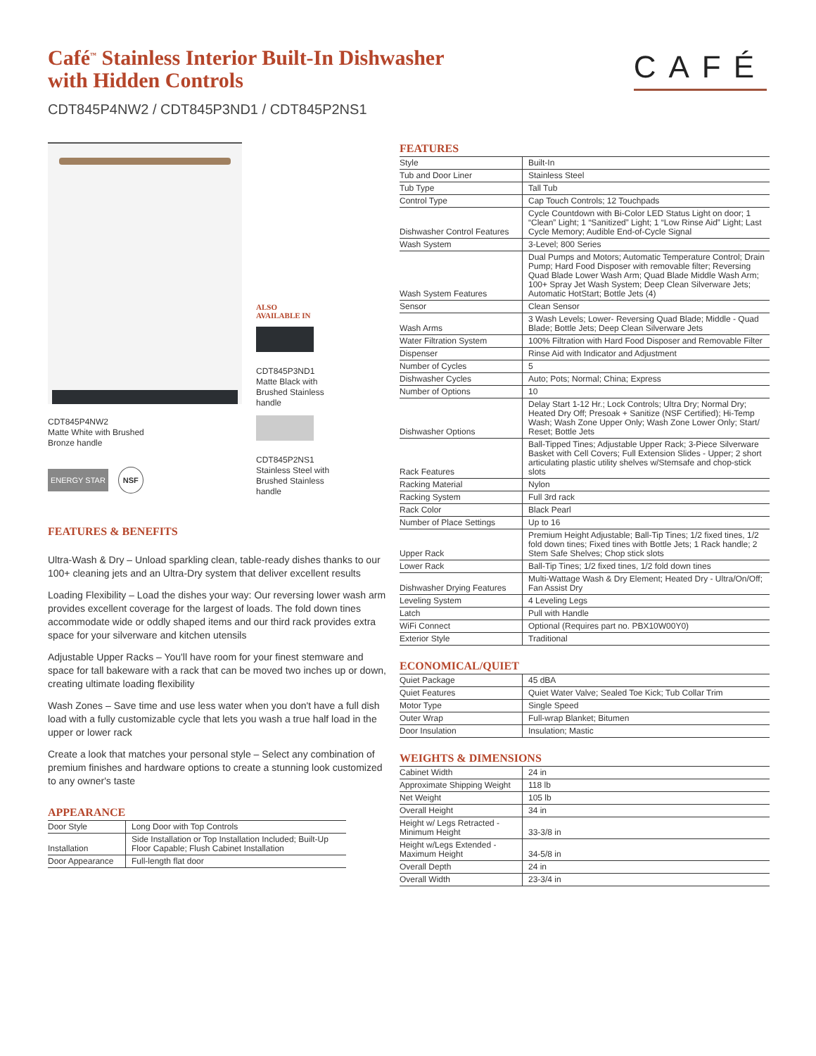Café<sup>™</sup> Stainless Interior Built-In Dishwasher
with Hidden Controls
CDT845P4NW2 / CDT845P3ND1 / CDT845P2NS1
CAFÉ
CDT845P4NW2
Matte White with Brushed
Bronze handle
ENERGY STAR NSF
ALSO
AVAILABLE IN
CDT845P3ND1
Matte Black with
Brushed Stainless
handle
CDT845P2NS1
Stainless Steel with
Brushed Stainless
handle
FEATURES & BENEFITS
Ultra-Wash & Dry – Unload sparkling clean, table-ready dishes thanks to our 100+ cleaning jets and an Ultra-Dry system that deliver excellent results
Loading Flexibility – Load the dishes your way: Our reversing lower wash arm provides excellent coverage for the largest of loads. The fold down tines accommodate wide or oddly shaped items and our third rack provides extra space for your silverware and kitchen utensils
Adjustable Upper Racks – You'll have room for your finest stemware and space for tall bakeware with a rack that can be moved two inches up or down, creating ultimate loading flexibility
Wash Zones – Save time and use less water when you don't have a full dish load with a fully customizable cycle that lets you wash a true half load in the upper or lower rack
Create a look that matches your personal style – Select any combination of premium finishes and hardware options to create a stunning look customized to any owner's taste
APPEARANCE
| Door Style | Long Door with Top Controls |
| Installation | Side Installation or Top Installation Included; Built-Up Floor Capable; Flush Cabinet Installation |
| Door Appearance | Full-length flat door |
FEATURES
| Style | Built-In |
| Tub and Door Liner | Stainless Steel |
| Tub Type | Tall Tub |
| Control Type | Cap Touch Controls; 12 Touchpads |
| Dishwasher Control Features | Cycle Countdown with Bi-Color LED Status Light on door; 1 “Clean” Light; 1 “Sanitized” Light; 1 “Low Rinse Aid” Light; Last Cycle Memory; Audible End-of-Cycle Signal |
| Wash System | 3-Level; 800 Series |
| Wash System Features | Dual Pumps and Motors; Automatic Temperature Control; Drain Pump; Hard Food Disposer with removable filter; Reversing Quad Blade Lower Wash Arm; Quad Blade Middle Wash Arm; 100+ Spray Jet Wash System; Deep Clean Silverware Jets; Automatic HotStart; Bottle Jets (4) |
| Sensor | Clean Sensor |
| Wash Arms | 3 Wash Levels; Lower- Reversing Quad Blade; Middle - Quad Blade; Bottle Jets; Deep Clean Silverware Jets |
| Water Filtration System | 100% Filtration with Hard Food Disposer and Removable Filter |
| Dispenser | Rinse Aid with Indicator and Adjustment |
| Number of Cycles | 5 |
| Dishwasher Cycles | Auto; Pots; Normal; China; Express |
| Number of Options | 10 |
| Dishwasher Options | Delay Start 1-12 Hr.; Lock Controls; Ultra Dry; Normal Dry; Heated Dry Off; Presoak + Sanitize (NSF Certified); Hi-Temp Wash; Wash Zone Upper Only; Wash Zone Lower Only; Start/ Reset; Bottle Jets |
| Rack Features | Ball-Tipped Tines; Adjustable Upper Rack; 3-Piece Silverware Basket with Cell Covers; Full Extension Slides - Upper; 2 short articulating plastic utility shelves w/Stemsafe and chop-stick slots |
| Racking Material | Nylon |
| Racking System | Full 3rd rack |
| Rack Color | Black Pearl |
| Number of Place Settings | Up to 16 |
| Upper Rack | Premium Height Adjustable; Ball-Tip Tines; 1/2 fixed tines, 1/2 fold down tines; Fixed tines with Bottle Jets; 1 Rack handle; 2 Stem Safe Shelves; Chop stick slots |
| Lower Rack | Ball-Tip Tines; 1/2 fixed tines, 1/2 fold down tines |
| Dishwasher Drying Features | Multi-Wattage Wash & Dry Element; Heated Dry - Ultra/On/Off; Fan Assist Dry |
| Leveling System | 4 Leveling Legs |
| Latch | Pull with Handle |
| WiFi Connect | Optional (Requires part no. PBX10W00Y0) |
| Exterior Style | Traditional |
ECONOMICAL/QUIET
| Quiet Package | 45 dBA |
| Quiet Features | Quiet Water Valve; Sealed Toe Kick; Tub Collar Trim |
| Motor Type | Single Speed |
| Outer Wrap | Full-wrap Blanket; Bitumen |
| Door Insulation | Insulation; Mastic |
WEIGHTS & DIMENSIONS
| Cabinet Width | 24 in |
| Approximate Shipping Weight | 118 lb |
| Net Weight | 105 lb |
| Overall Height | 34 in |
| Height w/ Legs Retracted - Minimum Height | 33-3/8 in |
| Height w/Legs Extended - Maximum Height | 34-5/8 in |
| Overall Depth | 24 in |
| Overall Width | 23-3/4 in |